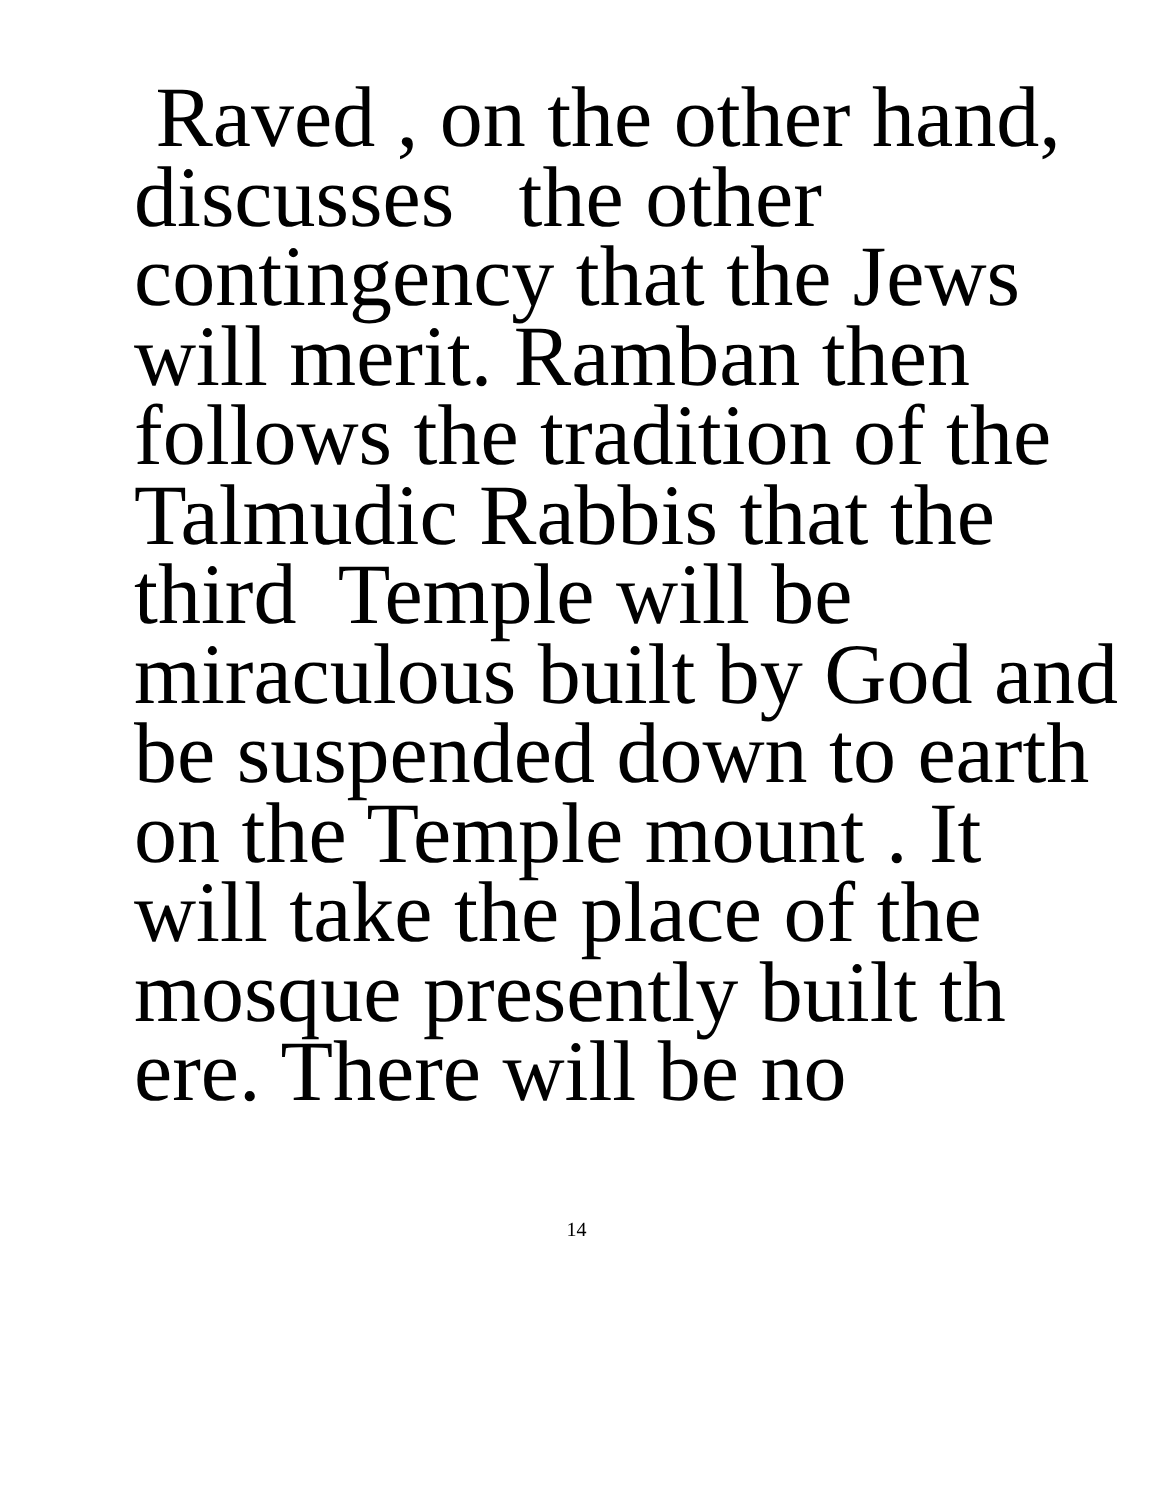Raved , on the other hand,
discusses the other
contingency that the Jews
will merit. Ramban then
follows the tradition of the
Talmudic Rabbis that the
third Temple will be
miraculous built by God and
be suspended down to earth
on the Temple mount . It
will take the place of the
mosque presently built th
ere. There will be no
14